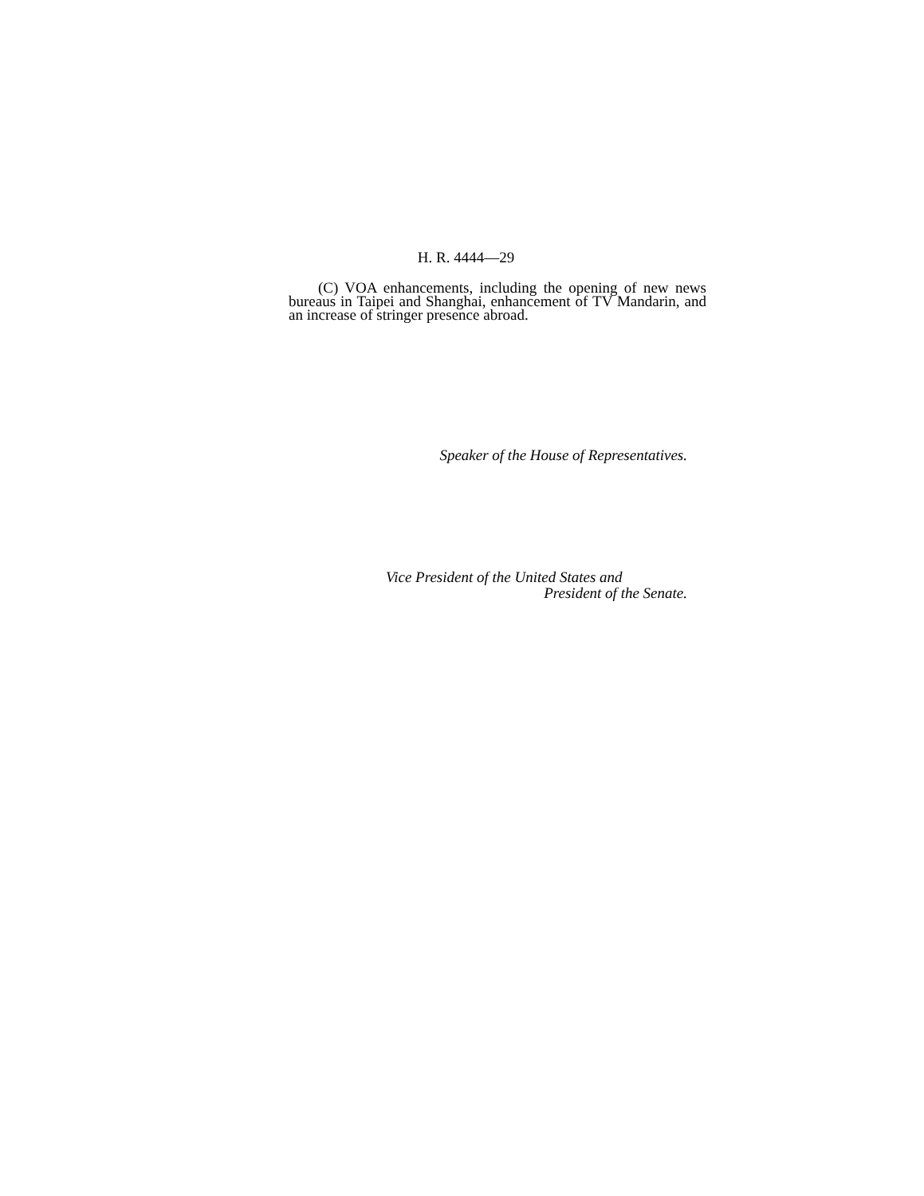H. R. 4444—29
(C) VOA enhancements, including the opening of new news bureaus in Taipei and Shanghai, enhancement of TV Mandarin, and an increase of stringer presence abroad.
Speaker of the House of Representatives.
Vice President of the United States and
President of the Senate.